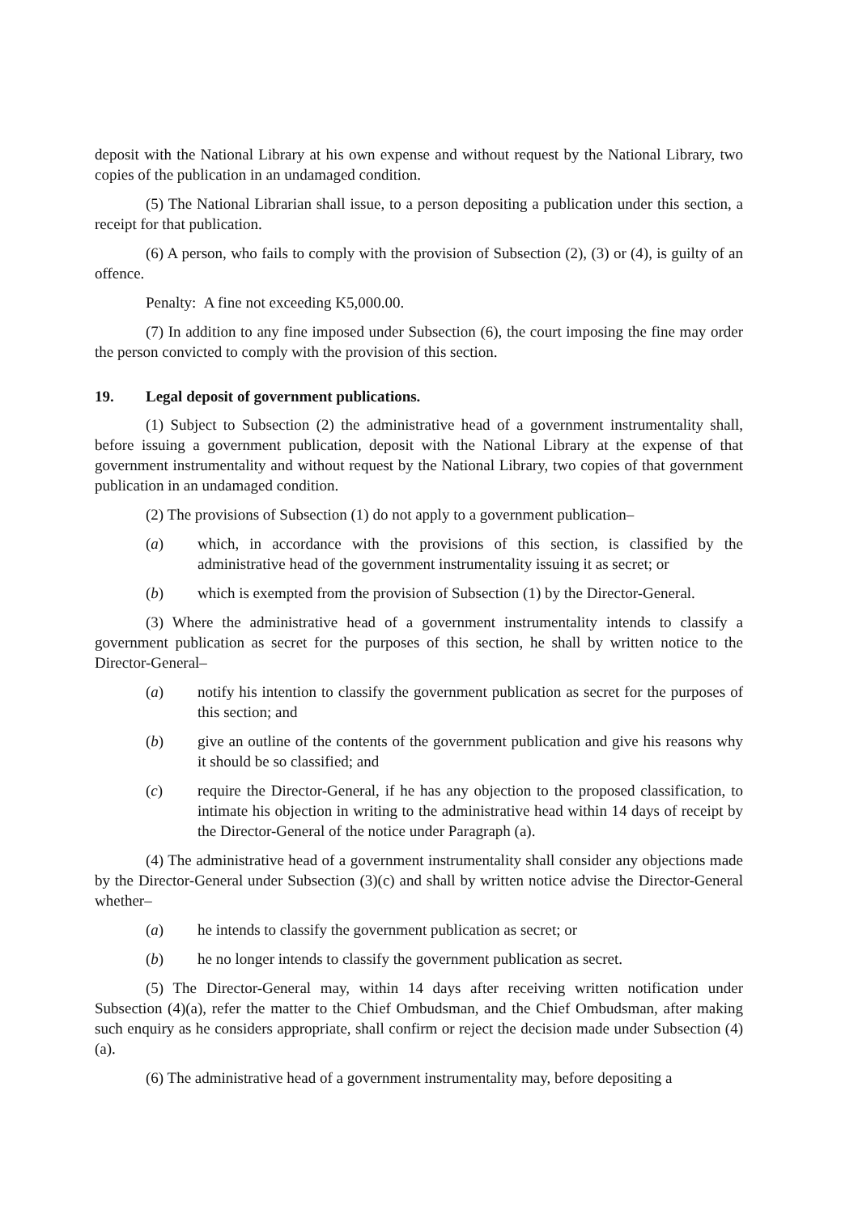deposit with the National Library at his own expense and without request by the National Library, two copies of the publication in an undamaged condition.
(5) The National Librarian shall issue, to a person depositing a publication under this section, a receipt for that publication.
(6) A person, who fails to comply with the provision of Subsection (2), (3) or (4), is guilty of an offence.
Penalty: A fine not exceeding K5,000.00.
(7) In addition to any fine imposed under Subsection (6), the court imposing the fine may order the person convicted to comply with the provision of this section.
19. Legal deposit of government publications.
(1) Subject to Subsection (2) the administrative head of a government instrumentality shall, before issuing a government publication, deposit with the National Library at the expense of that government instrumentality and without request by the National Library, two copies of that government publication in an undamaged condition.
(2) The provisions of Subsection (1) do not apply to a government publication–
(a) which, in accordance with the provisions of this section, is classified by the administrative head of the government instrumentality issuing it as secret; or
(b) which is exempted from the provision of Subsection (1) by the Director-General.
(3) Where the administrative head of a government instrumentality intends to classify a government publication as secret for the purposes of this section, he shall by written notice to the Director-General–
(a) notify his intention to classify the government publication as secret for the purposes of this section; and
(b) give an outline of the contents of the government publication and give his reasons why it should be so classified; and
(c) require the Director-General, if he has any objection to the proposed classification, to intimate his objection in writing to the administrative head within 14 days of receipt by the Director-General of the notice under Paragraph (a).
(4) The administrative head of a government instrumentality shall consider any objections made by the Director-General under Subsection (3)(c) and shall by written notice advise the Director-General whether–
(a) he intends to classify the government publication as secret; or
(b) he no longer intends to classify the government publication as secret.
(5) The Director-General may, within 14 days after receiving written notification under Subsection (4)(a), refer the matter to the Chief Ombudsman, and the Chief Ombudsman, after making such enquiry as he considers appropriate, shall confirm or reject the decision made under Subsection (4)(a).
(6) The administrative head of a government instrumentality may, before depositing a